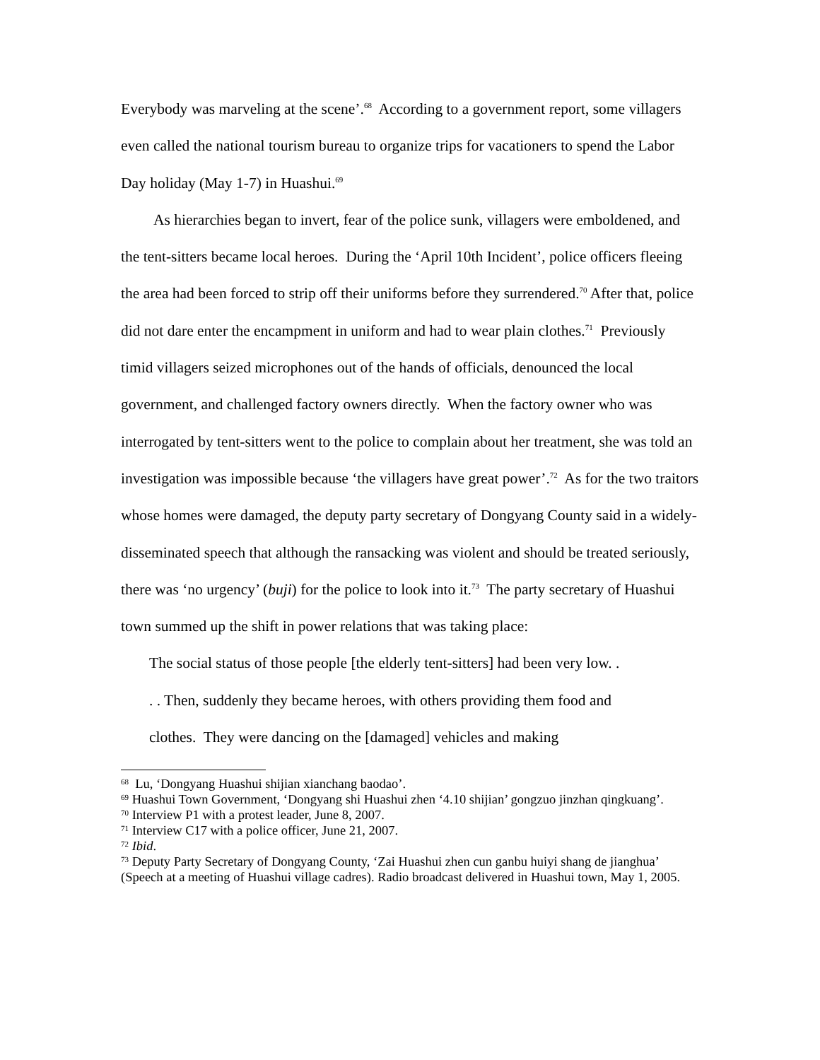Everybody was marveling at the scene’.<sup>68</sup> According to a government report, some villagers even called the national tourism bureau to organize trips for vacationers to spend the Labor Day holiday (May 1-7) in Huashui.<sup>69</sup>
As hierarchies began to invert, fear of the police sunk, villagers were emboldened, and the tent-sitters became local heroes. During the ‘April 10th Incident’, police officers fleeing the area had been forced to strip off their uniforms before they surrendered.<sup>70</sup> After that, police did not dare enter the encampment in uniform and had to wear plain clothes.<sup>71</sup> Previously timid villagers seized microphones out of the hands of officials, denounced the local government, and challenged factory owners directly. When the factory owner who was interrogated by tent-sitters went to the police to complain about her treatment, she was told an investigation was impossible because ‘the villagers have great power’.<sup>72</sup> As for the two traitors whose homes were damaged, the deputy party secretary of Dongyang County said in a widely-disseminated speech that although the ransacking was violent and should be treated seriously, there was ‘no urgency’ (buji) for the police to look into it.<sup>73</sup> The party secretary of Huashui town summed up the shift in power relations that was taking place:
The social status of those people [the elderly tent-sitters] had been very low. . . . Then, suddenly they became heroes, with others providing them food and clothes. They were dancing on the [damaged] vehicles and making
<sup>68</sup> Lu, ‘Dongyang Huashui shijian xianchang baodao’.
<sup>69</sup> Huashui Town Government, ‘Dongyang shi Huashui zhen ‘4.10 shijian’ gongzuo jinzhan qingkuang’.
<sup>70</sup> Interview P1 with a protest leader, June 8, 2007.
<sup>71</sup> Interview C17 with a police officer, June 21, 2007.
<sup>72</sup> Ibid.
<sup>73</sup> Deputy Party Secretary of Dongyang County, ‘Zai Huashui zhen cun ganbu huiyi shang de jianghua’ (Speech at a meeting of Huashui village cadres). Radio broadcast delivered in Huashui town, May 1, 2005.